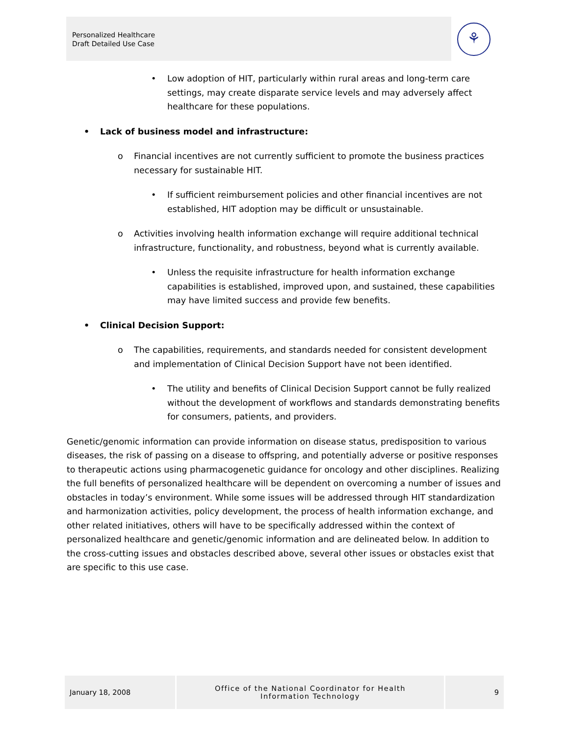Personalized Healthcare
Draft Detailed Use Case
⚘
• Low adoption of HIT, particularly within rural areas and long-term care settings, may create disparate service levels and may adversely affect healthcare for these populations.
• Lack of business model and infrastructure:
o Financial incentives are not currently sufficient to promote the business practices necessary for sustainable HIT.
• If sufficient reimbursement policies and other financial incentives are not established, HIT adoption may be difficult or unsustainable.
o Activities involving health information exchange will require additional technical infrastructure, functionality, and robustness, beyond what is currently available.
• Unless the requisite infrastructure for health information exchange capabilities is established, improved upon, and sustained, these capabilities may have limited success and provide few benefits.
• Clinical Decision Support:
o The capabilities, requirements, and standards needed for consistent development and implementation of Clinical Decision Support have not been identified.
• The utility and benefits of Clinical Decision Support cannot be fully realized without the development of workflows and standards demonstrating benefits for consumers, patients, and providers.
Genetic/genomic information can provide information on disease status, predisposition to various diseases, the risk of passing on a disease to offspring, and potentially adverse or positive responses to therapeutic actions using pharmacogenetic guidance for oncology and other disciplines. Realizing the full benefits of personalized healthcare will be dependent on overcoming a number of issues and obstacles in today’s environment. While some issues will be addressed through HIT standardization and harmonization activities, policy development, the process of health information exchange, and other related initiatives, others will have to be specifically addressed within the context of personalized healthcare and genetic/genomic information and are delineated below. In addition to the cross-cutting issues and obstacles described above, several other issues or obstacles exist that are specific to this use case.
January 18, 2008
Office of the National Coordinator for Health
Information Technology
9